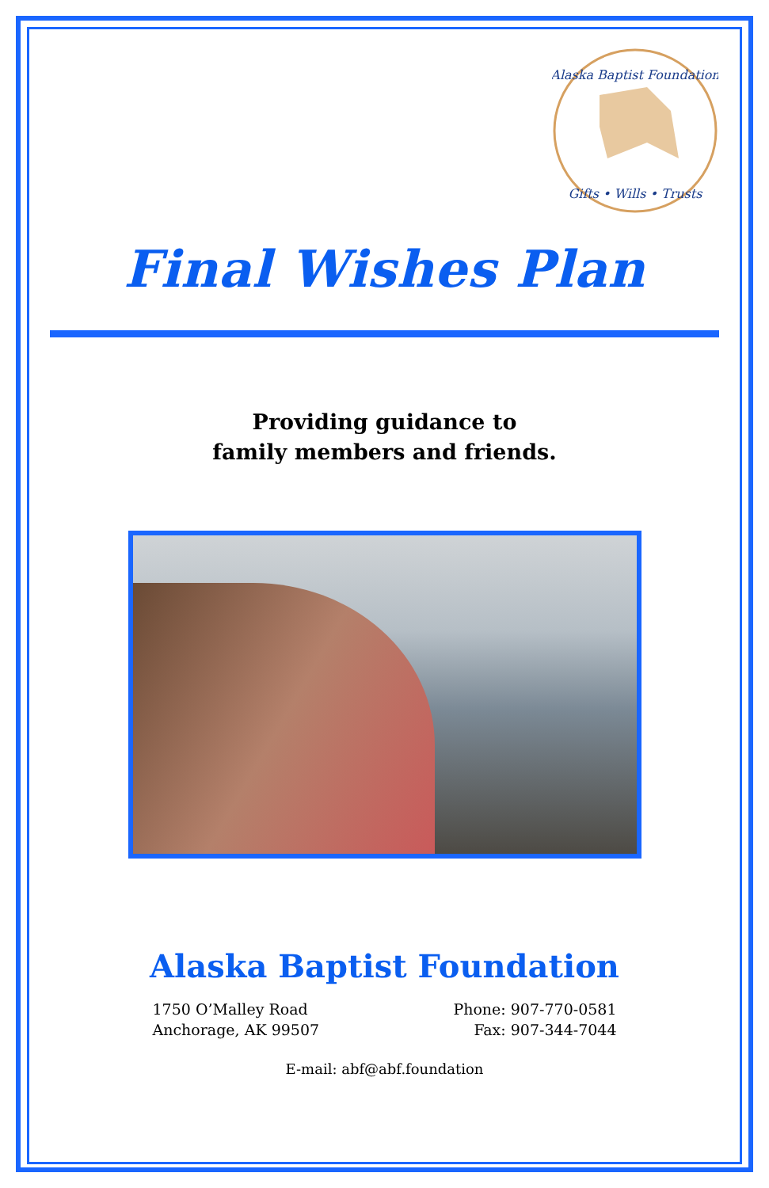Alaska Baptist Foundation
Gifts • Wills • Trusts
Final Wishes Plan
Providing guidance to
family members and friends.
Alaska Baptist Foundation
1750 O’Malley Road
Anchorage, AK 99507
Phone: 907-770-0581
Fax: 907-344-7044
E-mail: abf@abf.foundation